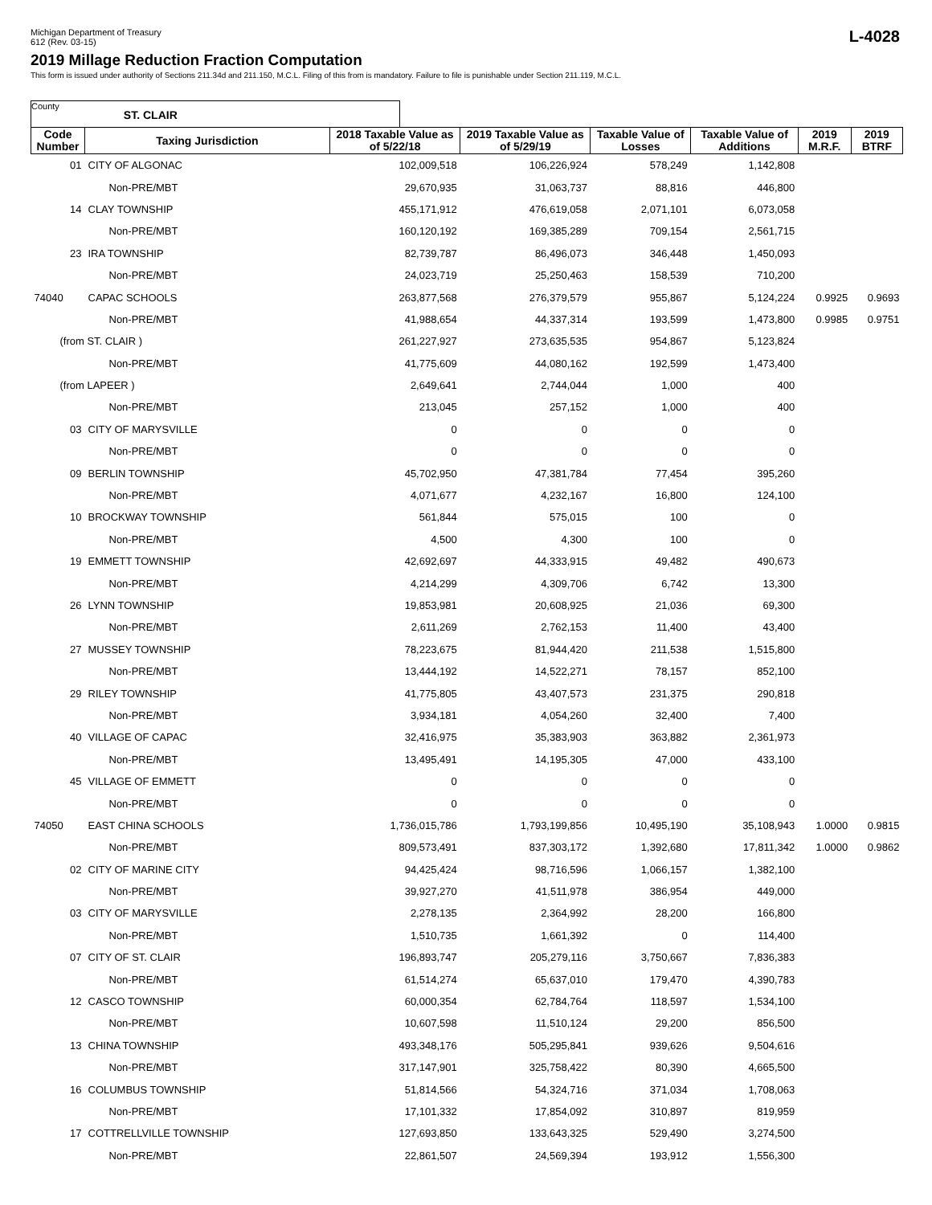Michigan Department of Treasury
612 (Rev. 03-15)
L-4028
2019 Millage Reduction Fraction Computation
This form is issued under authority of Sections 211.34d and 211.150, M.C.L. Filing of this from is mandatory. Failure to file is punishable under Section 211.119, M.C.L.
County ST. CLAIR
| Code Number | Taxing Jurisdiction | 2018 Taxable Value as of 5/22/18 | 2019 Taxable Value as of 5/29/19 | Taxable Value of Losses | Taxable Value of Additions | 2019 M.R.F. | 2019 BTRF |
| --- | --- | --- | --- | --- | --- | --- | --- |
| 01 | CITY OF ALGONAC | 102,009,518 | 106,226,924 | 578,249 | 1,142,808 | | |
| | Non-PRE/MBT | 29,670,935 | 31,063,737 | 88,816 | 446,800 | | |
| 14 | CLAY TOWNSHIP | 455,171,912 | 476,619,058 | 2,071,101 | 6,073,058 | | |
| | Non-PRE/MBT | 160,120,192 | 169,385,289 | 709,154 | 2,561,715 | | |
| 23 | IRA TOWNSHIP | 82,739,787 | 86,496,073 | 346,448 | 1,450,093 | | |
| | Non-PRE/MBT | 24,023,719 | 25,250,463 | 158,539 | 710,200 | | |
| 74040 | CAPAC SCHOOLS | 263,877,568 | 276,379,579 | 955,867 | 5,124,224 | 0.9925 | 0.9693 |
| | Non-PRE/MBT | 41,988,654 | 44,337,314 | 193,599 | 1,473,800 | 0.9985 | 0.9751 |
| (from ST. CLAIR ) | | 261,227,927 | 273,635,535 | 954,867 | 5,123,824 | | |
| | Non-PRE/MBT | 41,775,609 | 44,080,162 | 192,599 | 1,473,400 | | |
| (from LAPEER ) | | 2,649,641 | 2,744,044 | 1,000 | 400 | | |
| | Non-PRE/MBT | 213,045 | 257,152 | 1,000 | 400 | | |
| 03 | CITY OF MARYSVILLE | 0 | 0 | 0 | 0 | | |
| | Non-PRE/MBT | 0 | 0 | 0 | 0 | | |
| 09 | BERLIN TOWNSHIP | 45,702,950 | 47,381,784 | 77,454 | 395,260 | | |
| | Non-PRE/MBT | 4,071,677 | 4,232,167 | 16,800 | 124,100 | | |
| 10 | BROCKWAY TOWNSHIP | 561,844 | 575,015 | 100 | 0 | | |
| | Non-PRE/MBT | 4,500 | 4,300 | 100 | 0 | | |
| 19 | EMMETT TOWNSHIP | 42,692,697 | 44,333,915 | 49,482 | 490,673 | | |
| | Non-PRE/MBT | 4,214,299 | 4,309,706 | 6,742 | 13,300 | | |
| 26 | LYNN TOWNSHIP | 19,853,981 | 20,608,925 | 21,036 | 69,300 | | |
| | Non-PRE/MBT | 2,611,269 | 2,762,153 | 11,400 | 43,400 | | |
| 27 | MUSSEY TOWNSHIP | 78,223,675 | 81,944,420 | 211,538 | 1,515,800 | | |
| | Non-PRE/MBT | 13,444,192 | 14,522,271 | 78,157 | 852,100 | | |
| 29 | RILEY TOWNSHIP | 41,775,805 | 43,407,573 | 231,375 | 290,818 | | |
| | Non-PRE/MBT | 3,934,181 | 4,054,260 | 32,400 | 7,400 | | |
| 40 | VILLAGE OF CAPAC | 32,416,975 | 35,383,903 | 363,882 | 2,361,973 | | |
| | Non-PRE/MBT | 13,495,491 | 14,195,305 | 47,000 | 433,100 | | |
| 45 | VILLAGE OF EMMETT | 0 | 0 | 0 | 0 | | |
| | Non-PRE/MBT | 0 | 0 | 0 | 0 | | |
| 74050 | EAST CHINA SCHOOLS | 1,736,015,786 | 1,793,199,856 | 10,495,190 | 35,108,943 | 1.0000 | 0.9815 |
| | Non-PRE/MBT | 809,573,491 | 837,303,172 | 1,392,680 | 17,811,342 | 1.0000 | 0.9862 |
| 02 | CITY OF MARINE CITY | 94,425,424 | 98,716,596 | 1,066,157 | 1,382,100 | | |
| | Non-PRE/MBT | 39,927,270 | 41,511,978 | 386,954 | 449,000 | | |
| 03 | CITY OF MARYSVILLE | 2,278,135 | 2,364,992 | 28,200 | 166,800 | | |
| | Non-PRE/MBT | 1,510,735 | 1,661,392 | 0 | 114,400 | | |
| 07 | CITY OF ST. CLAIR | 196,893,747 | 205,279,116 | 3,750,667 | 7,836,383 | | |
| | Non-PRE/MBT | 61,514,274 | 65,637,010 | 179,470 | 4,390,783 | | |
| 12 | CASCO TOWNSHIP | 60,000,354 | 62,784,764 | 118,597 | 1,534,100 | | |
| | Non-PRE/MBT | 10,607,598 | 11,510,124 | 29,200 | 856,500 | | |
| 13 | CHINA TOWNSHIP | 493,348,176 | 505,295,841 | 939,626 | 9,504,616 | | |
| | Non-PRE/MBT | 317,147,901 | 325,758,422 | 80,390 | 4,665,500 | | |
| 16 | COLUMBUS TOWNSHIP | 51,814,566 | 54,324,716 | 371,034 | 1,708,063 | | |
| | Non-PRE/MBT | 17,101,332 | 17,854,092 | 310,897 | 819,959 | | |
| 17 | COTTRELLVILLE TOWNSHIP | 127,693,850 | 133,643,325 | 529,490 | 3,274,500 | | |
| | Non-PRE/MBT | 22,861,507 | 24,569,394 | 193,912 | 1,556,300 | | |